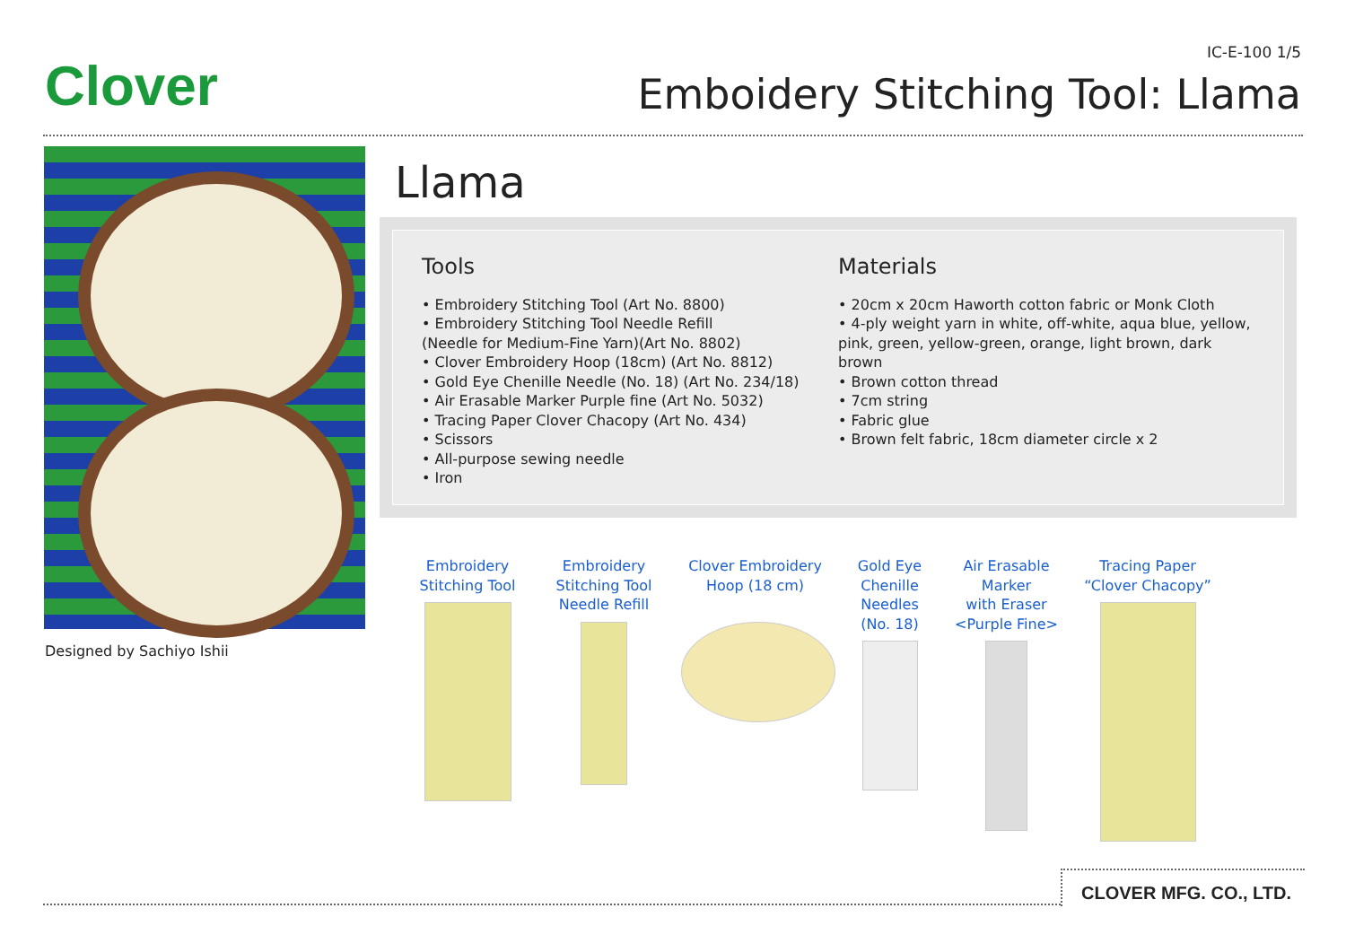Clover
IC-E-100 1/5
Emboidery Stitching Tool: Llama
Designed by Sachiyo Ishii
Llama
Tools
• Embroidery Stitching Tool (Art No. 8800)
• Embroidery Stitching Tool Needle Refill
(Needle for Medium-Fine Yarn)(Art No. 8802)
• Clover Embroidery Hoop (18cm) (Art No. 8812)
• Gold Eye Chenille Needle (No. 18) (Art No. 234/18)
• Air Erasable Marker Purple fine (Art No. 5032)
• Tracing Paper Clover Chacopy (Art No. 434)
• Scissors
• All-purpose sewing needle
• Iron
Materials
• 20cm x 20cm Haworth cotton fabric or Monk Cloth
• 4-ply weight yarn in white, off-white, aqua blue, yellow, pink, green, yellow-green, orange, light brown, dark brown
• Brown cotton thread
• 7cm string
• Fabric glue
• Brown felt fabric, 18cm diameter circle x 2
Embroidery
Stitching Tool
Embroidery
Stitching Tool
Needle Refill
Clover Embroidery
Hoop (18 cm)
Gold Eye
Chenille
Needles
(No. 18)
Air Erasable
Marker
with Eraser
<Purple Fine>
Tracing Paper
“Clover Chacopy”
CLOVER MFG. CO., LTD.